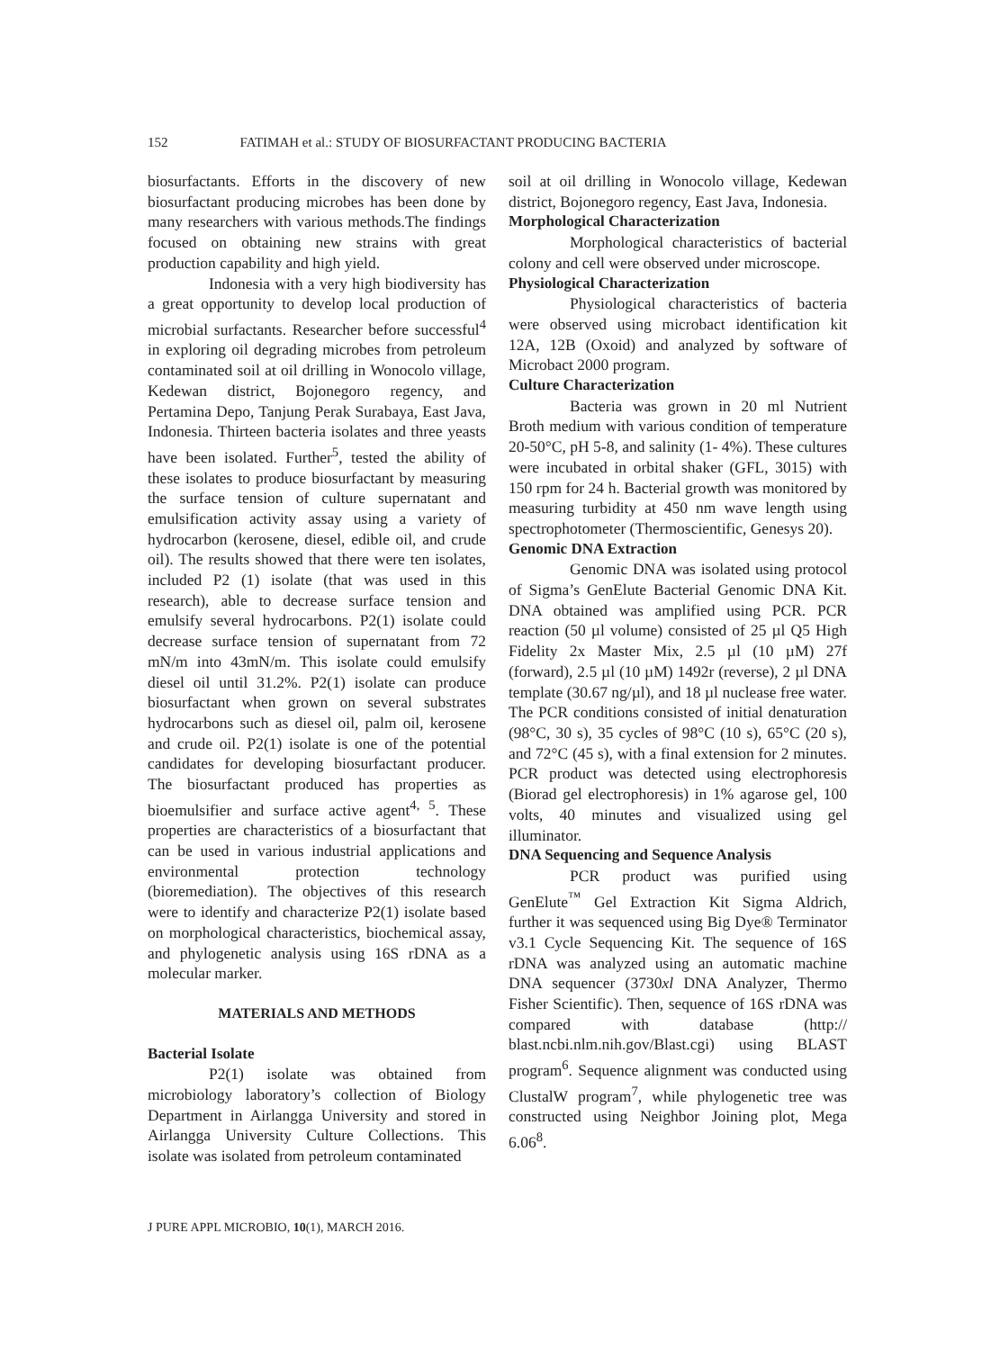152 FATIMAH et al.: STUDY OF BIOSURFACTANT PRODUCING BACTERIA
biosurfactants. Efforts in the discovery of new biosurfactant producing microbes has been done by many researchers with various methods.The findings focused on obtaining new strains with great production capability and high yield.
Indonesia with a very high biodiversity has a great opportunity to develop local production of microbial surfactants. Researcher before successful<sup>4</sup> in exploring oil degrading microbes from petroleum contaminated soil at oil drilling in Wonocolo village, Kedewan district, Bojonegoro regency, and Pertamina Depo, Tanjung Perak Surabaya, East Java, Indonesia. Thirteen bacteria isolates and three yeasts have been isolated. Further<sup>5</sup>, tested the ability of these isolates to produce biosurfactant by measuring the surface tension of culture supernatant and emulsification activity assay using a variety of hydrocarbon (kerosene, diesel, edible oil, and crude oil). The results showed that there were ten isolates, included P2 (1) isolate (that was used in this research), able to decrease surface tension and emulsify several hydrocarbons. P2(1) isolate could decrease surface tension of supernatant from 72 mN/m into 43mN/m. This isolate could emulsify diesel oil until 31.2%. P2(1) isolate can produce biosurfactant when grown on several substrates hydrocarbons such as diesel oil, palm oil, kerosene and crude oil. P2(1) isolate is one of the potential candidates for developing biosurfactant producer. The biosurfactant produced has properties as bioemulsifier and surface active agent<sup>4, 5</sup>. These properties are characteristics of a biosurfactant that can be used in various industrial applications and environmental protection technology (bioremediation). The objectives of this research were to identify and characterize P2(1) isolate based on morphological characteristics, biochemical assay, and phylogenetic analysis using 16S rDNA as a molecular marker.
MATERIALS AND METHODS
Bacterial Isolate
P2(1) isolate was obtained from microbiology laboratory’s collection of Biology Department in Airlangga University and stored in Airlangga University Culture Collections. This isolate was isolated from petroleum contaminated
soil at oil drilling in Wonocolo village, Kedewan district, Bojonegoro regency, East Java, Indonesia.
Morphological Characterization
Morphological characteristics of bacterial colony and cell were observed under microscope.
Physiological Characterization
Physiological characteristics of bacteria were observed using microbact identification kit 12A, 12B (Oxoid) and analyzed by software of Microbact 2000 program.
Culture Characterization
Bacteria was grown in 20 ml Nutrient Broth medium with various condition of temperature 20-50°C, pH 5-8, and salinity (1- 4%). These cultures were incubated in orbital shaker (GFL, 3015) with 150 rpm for 24 h. Bacterial growth was monitored by measuring turbidity at 450 nm wave length using spectrophotometer (Thermoscientific, Genesys 20).
Genomic DNA Extraction
Genomic DNA was isolated using protocol of Sigma’s GenElute Bacterial Genomic DNA Kit. DNA obtained was amplified using PCR. PCR reaction (50 µl volume) consisted of 25 µl Q5 High Fidelity 2x Master Mix, 2.5 µl (10 µM) 27f (forward), 2.5 µl (10 µM) 1492r (reverse), 2 µl DNA template (30.67 ng/µl), and 18 µl nuclease free water. The PCR conditions consisted of initial denaturation (98°C, 30 s), 35 cycles of 98°C (10 s), 65°C (20 s), and 72°C (45 s), with a final extension for 2 minutes. PCR product was detected using electrophoresis (Biorad gel electrophoresis) in 1% agarose gel, 100 volts, 40 minutes and visualized using gel illuminator.
DNA Sequencing and Sequence Analysis
PCR product was purified using GenElute<sup>™</sup> Gel Extraction Kit Sigma Aldrich, further it was sequenced using Big Dye® Terminator v3.1 Cycle Sequencing Kit. The sequence of 16S rDNA was analyzed using an automatic machine DNA sequencer (3730xl DNA Analyzer, Thermo Fisher Scientific). Then, sequence of 16S rDNA was compared with database (http:// blast.ncbi.nlm.nih.gov/Blast.cgi) using BLAST program<sup>6</sup>. Sequence alignment was conducted using ClustalW program<sup>7</sup>, while phylogenetic tree was constructed using Neighbor Joining plot, Mega 6.06<sup>8</sup>.
J PURE APPL MICROBIO, 10(1), MARCH 2016.